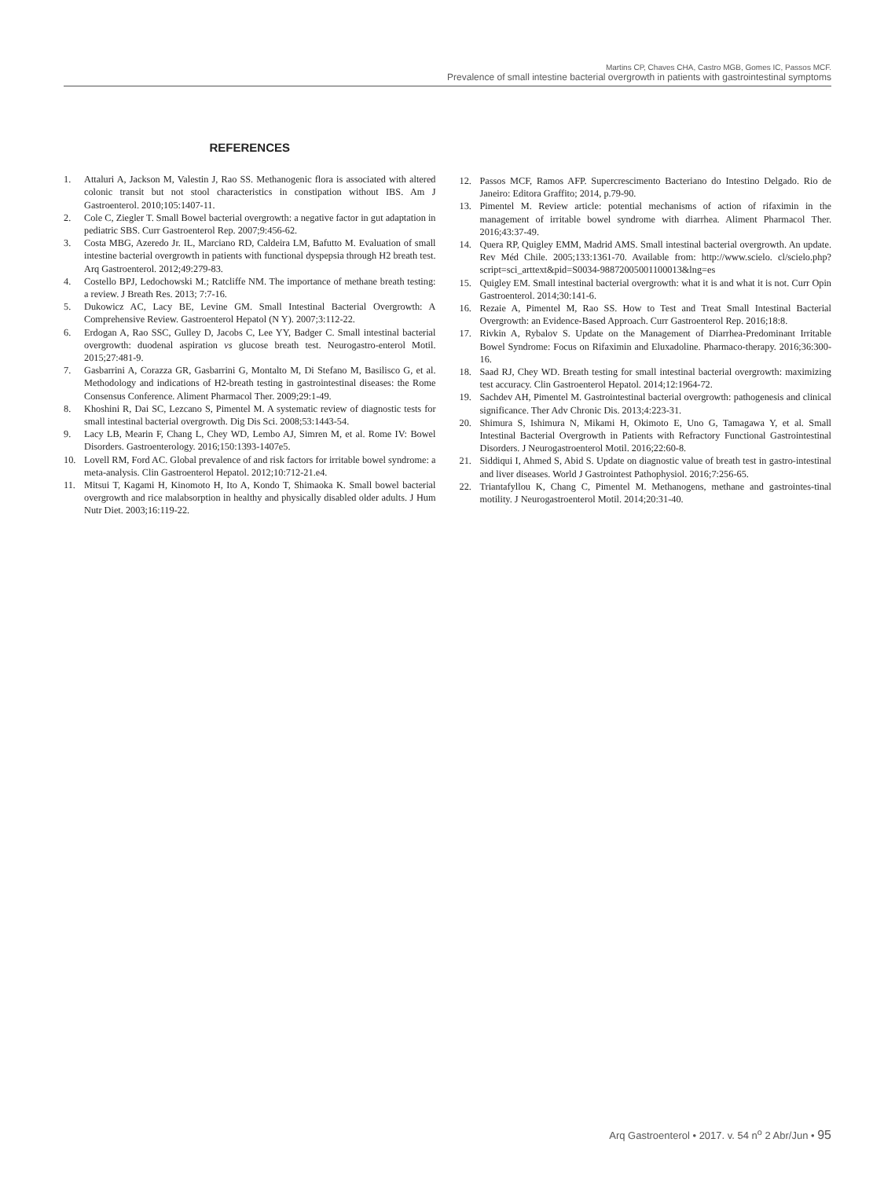Martins CP, Chaves CHA, Castro MGB, Gomes IC, Passos MCF.
Prevalence of small intestine bacterial overgrowth in patients with gastrointestinal symptoms
REFERENCES
1. Attaluri A, Jackson M, Valestin J, Rao SS. Methanogenic flora is associated with altered colonic transit but not stool characteristics in constipation without IBS. Am J Gastroenterol. 2010;105:1407-11.
2. Cole C, Ziegler T. Small Bowel bacterial overgrowth: a negative factor in gut adaptation in pediatric SBS. Curr Gastroenterol Rep. 2007;9:456-62.
3. Costa MBG, Azeredo Jr. IL, Marciano RD, Caldeira LM, Bafutto M. Evaluation of small intestine bacterial overgrowth in patients with functional dyspepsia through H2 breath test. Arq Gastroenterol. 2012;49:279-83.
4. Costello BPJ, Ledochowski M.; Ratcliffe NM. The importance of methane breath testing: a review. J Breath Res. 2013; 7:7-16.
5. Dukowicz AC, Lacy BE, Levine GM. Small Intestinal Bacterial Overgrowth: A Comprehensive Review. Gastroenterol Hepatol (N Y). 2007;3:112-22.
6. Erdogan A, Rao SSC, Gulley D, Jacobs C, Lee YY, Badger C. Small intestinal bacterial overgrowth: duodenal aspiration vs glucose breath test. Neurogastro-enterol Motil. 2015;27:481-9.
7. Gasbarrini A, Corazza GR, Gasbarrini G, Montalto M, Di Stefano M, Basilisco G, et al. Methodology and indications of H2-breath testing in gastrointestinal diseases: the Rome Consensus Conference. Aliment Pharmacol Ther. 2009;29:1-49.
8. Khoshini R, Dai SC, Lezcano S, Pimentel M. A systematic review of diagnostic tests for small intestinal bacterial overgrowth. Dig Dis Sci. 2008;53:1443-54.
9. Lacy LB, Mearin F, Chang L, Chey WD, Lembo AJ, Simren M, et al. Rome IV: Bowel Disorders. Gastroenterology. 2016;150:1393-1407e5.
10. Lovell RM, Ford AC. Global prevalence of and risk factors for irritable bowel syndrome: a meta-analysis. Clin Gastroenterol Hepatol. 2012;10:712-21.e4.
11. Mitsui T, Kagami H, Kinomoto H, Ito A, Kondo T, Shimaoka K. Small bowel bacterial overgrowth and rice malabsorption in healthy and physically disabled older adults. J Hum Nutr Diet. 2003;16:119-22.
12. Passos MCF, Ramos AFP. Supercrescimento Bacteriano do Intestino Delgado. Rio de Janeiro: Editora Graffito; 2014, p.79-90.
13. Pimentel M. Review article: potential mechanisms of action of rifaximin in the management of irritable bowel syndrome with diarrhea. Aliment Pharmacol Ther. 2016;43:37-49.
14. Quera RP, Quigley EMM, Madrid AMS. Small intestinal bacterial overgrowth. An update. Rev Méd Chile. 2005;133:1361-70. Available from: http://www.scielo. cl/scielo.php?script=sci_arttext&pid=S0034-98872005001100013&lng=es
15. Quigley EM. Small intestinal bacterial overgrowth: what it is and what it is not. Curr Opin Gastroenterol. 2014;30:141-6.
16. Rezaie A, Pimentel M, Rao SS. How to Test and Treat Small Intestinal Bacterial Overgrowth: an Evidence-Based Approach. Curr Gastroenterol Rep. 2016;18:8.
17. Rivkin A, Rybalov S. Update on the Management of Diarrhea-Predominant Irritable Bowel Syndrome: Focus on Rifaximin and Eluxadoline. Pharmaco-therapy. 2016;36:300-16.
18. Saad RJ, Chey WD. Breath testing for small intestinal bacterial overgrowth: maximizing test accuracy. Clin Gastroenterol Hepatol. 2014;12:1964-72.
19. Sachdev AH, Pimentel M. Gastrointestinal bacterial overgrowth: pathogenesis and clinical significance. Ther Adv Chronic Dis. 2013;4:223-31.
20. Shimura S, Ishimura N, Mikami H, Okimoto E, Uno G, Tamagawa Y, et al. Small Intestinal Bacterial Overgrowth in Patients with Refractory Functional Gastrointestinal Disorders. J Neurogastroenterol Motil. 2016;22:60-8.
21. Siddiqui I, Ahmed S, Abid S. Update on diagnostic value of breath test in gastro-intestinal and liver diseases. World J Gastrointest Pathophysiol. 2016;7:256-65.
22. Triantafyllou K, Chang C, Pimentel M. Methanogens, methane and gastrointes-tinal motility. J Neurogastroenterol Motil. 2014;20:31-40.
Arq Gastroenterol • 2017. v. 54 n<sup>o</sup> 2 Abr/Jun • 95